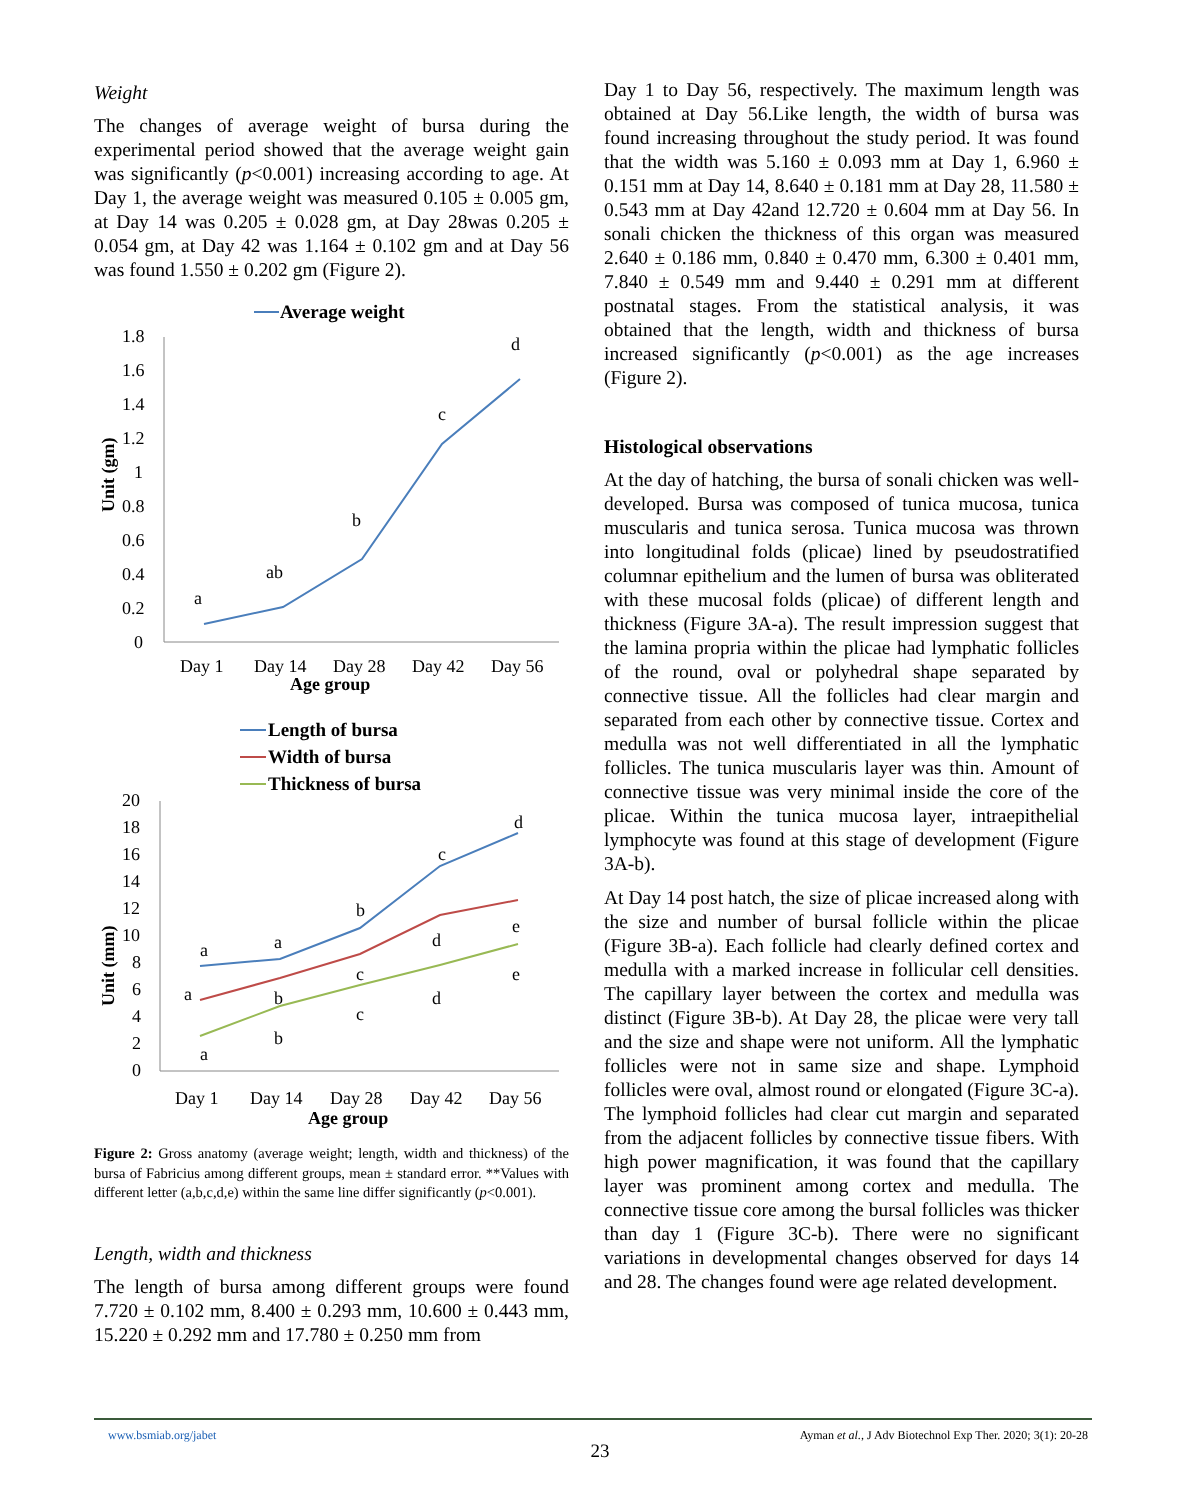Weight
The changes of average weight of bursa during the experimental period showed that the average weight gain was significantly (p<0.001) increasing according to age. At Day 1, the average weight was measured 0.105 ± 0.005 gm, at Day 14 was 0.205 ± 0.028 gm, at Day 28was 0.205 ± 0.054 gm, at Day 42 was 1.164 ± 0.102 gm and at Day 56 was found 1.550 ± 0.202 gm (Figure 2).
Average weight
1.8
1.6
1.4
1.2
1
0.8
0.6
0.4
0.2
0
Day 1
Day 14
Day 28
Day 42
Day 56
Age group
a
ab
b
c
d
Unit (gm)
Length of bursa
Width of bursa
Thickness of bursa
20
18
16
14
12
10
8
6
4
2
0
Day 1
Day 14
Day 28
Day 42
Day 56
Age group
a
a
b
c
d
a
b
c
d
e
a
b
c
d
e
Unit (mm)
Figure 2: Gross anatomy (average weight; length, width and thickness) of the bursa of Fabricius among different groups, mean ± standard error. **Values with different letter (a,b,c,d,e) within the same line differ significantly (p<0.001).
Length, width and thickness
The length of bursa among different groups were found 7.720 ± 0.102 mm, 8.400 ± 0.293 mm, 10.600 ± 0.443 mm, 15.220 ± 0.292 mm and 17.780 ± 0.250 mm from
Day 1 to Day 56, respectively. The maximum length was obtained at Day 56.Like length, the width of bursa was found increasing throughout the study period. It was found that the width was 5.160 ± 0.093 mm at Day 1, 6.960 ± 0.151 mm at Day 14, 8.640 ± 0.181 mm at Day 28, 11.580 ± 0.543 mm at Day 42and 12.720 ± 0.604 mm at Day 56. In sonali chicken the thickness of this organ was measured 2.640 ± 0.186 mm, 0.840 ± 0.470 mm, 6.300 ± 0.401 mm, 7.840 ± 0.549 mm and 9.440 ± 0.291 mm at different postnatal stages. From the statistical analysis, it was obtained that the length, width and thickness of bursa increased significantly (p<0.001) as the age increases (Figure 2).
Histological observations
At the day of hatching, the bursa of sonali chicken was well-developed. Bursa was composed of tunica mucosa, tunica muscularis and tunica serosa. Tunica mucosa was thrown into longitudinal folds (plicae) lined by pseudostratified columnar epithelium and the lumen of bursa was obliterated with these mucosal folds (plicae) of different length and thickness (Figure 3A-a). The result impression suggest that the lamina propria within the plicae had lymphatic follicles of the round, oval or polyhedral shape separated by connective tissue. All the follicles had clear margin and separated from each other by connective tissue. Cortex and medulla was not well differentiated in all the lymphatic follicles. The tunica muscularis layer was thin. Amount of connective tissue was very minimal inside the core of the plicae. Within the tunica mucosa layer, intraepithelial lymphocyte was found at this stage of development (Figure 3A-b).
At Day 14 post hatch, the size of plicae increased along with the size and number of bursal follicle within the plicae (Figure 3B-a). Each follicle had clearly defined cortex and medulla with a marked increase in follicular cell densities. The capillary layer between the cortex and medulla was distinct (Figure 3B-b). At Day 28, the plicae were very tall and the size and shape were not uniform. All the lymphatic follicles were not in same size and shape. Lymphoid follicles were oval, almost round or elongated (Figure 3C-a). The lymphoid follicles had clear cut margin and separated from the adjacent follicles by connective tissue fibers. With high power magnification, it was found that the capillary layer was prominent among cortex and medulla. The connective tissue core among the bursal follicles was thicker than day 1 (Figure 3C-b). There were no significant variations in developmental changes observed for days 14 and 28. The changes found were age related development.
www.bsmiab.org/jabet Ayman et al., J Adv Biotechnol Exp Ther. 2020; 3(1): 20-28
23